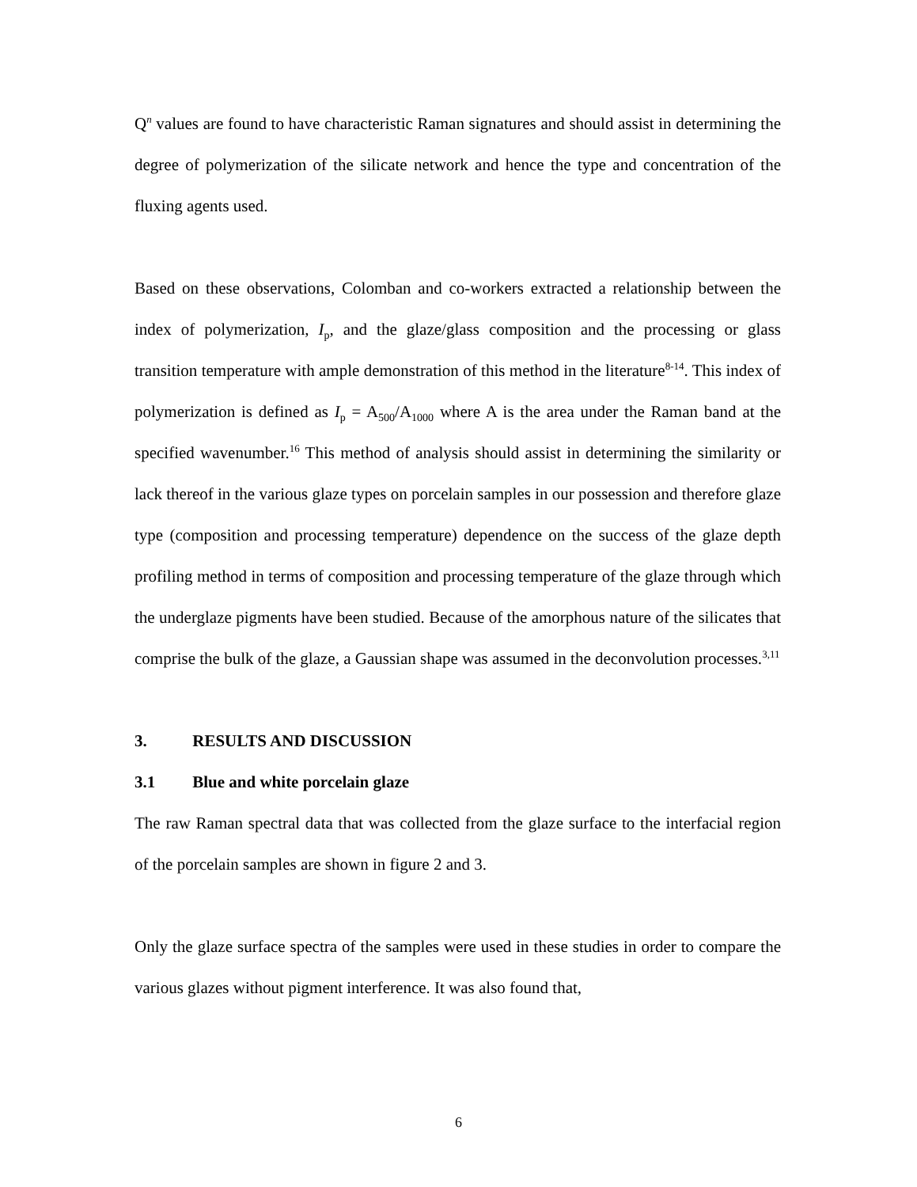Q<sup>n</sup> values are found to have characteristic Raman signatures and should assist in determining the degree of polymerization of the silicate network and hence the type and concentration of the fluxing agents used.
Based on these observations, Colomban and co-workers extracted a relationship between the index of polymerization, I<sub>p</sub>, and the glaze/glass composition and the processing or glass transition temperature with ample demonstration of this method in the literature<sup>8-14</sup>. This index of polymerization is defined as I<sub>p</sub> = A<sub>500</sub>/A<sub>1000</sub> where A is the area under the Raman band at the specified wavenumber.<sup>16</sup> This method of analysis should assist in determining the similarity or lack thereof in the various glaze types on porcelain samples in our possession and therefore glaze type (composition and processing temperature) dependence on the success of the glaze depth profiling method in terms of composition and processing temperature of the glaze through which the underglaze pigments have been studied. Because of the amorphous nature of the silicates that comprise the bulk of the glaze, a Gaussian shape was assumed in the deconvolution processes.<sup>3,11</sup>
3. RESULTS AND DISCUSSION
3.1 Blue and white porcelain glaze
The raw Raman spectral data that was collected from the glaze surface to the interfacial region of the porcelain samples are shown in figure 2 and 3.
Only the glaze surface spectra of the samples were used in these studies in order to compare the various glazes without pigment interference. It was also found that,
6